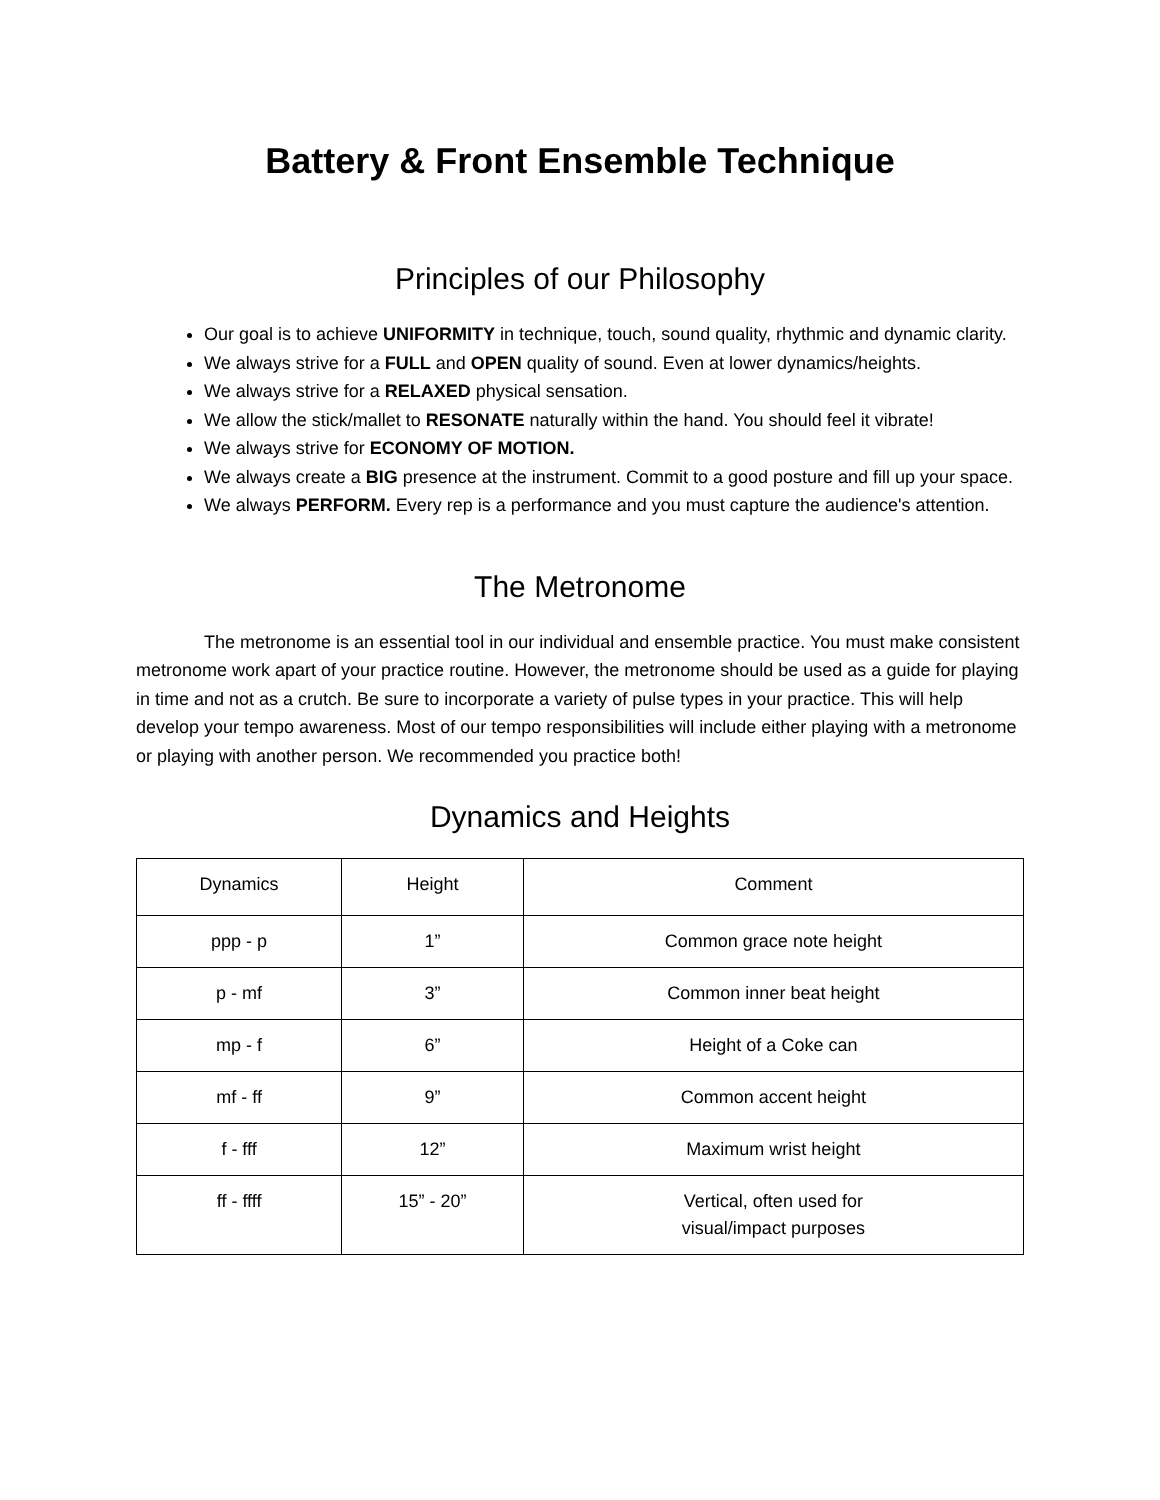Battery & Front Ensemble Technique
Principles of our Philosophy
Our goal is to achieve UNIFORMITY in technique, touch, sound quality, rhythmic and dynamic clarity.
We always strive for a FULL and OPEN quality of sound. Even at lower dynamics/heights.
We always strive for a RELAXED physical sensation.
We allow the stick/mallet to RESONATE naturally within the hand. You should feel it vibrate!
We always strive for ECONOMY OF MOTION.
We always create a BIG presence at the instrument. Commit to a good posture and fill up your space.
We always PERFORM. Every rep is a performance and you must capture the audience's attention.
The Metronome
The metronome is an essential tool in our individual and ensemble practice. You must make consistent metronome work apart of your practice routine. However, the metronome should be used as a guide for playing in time and not as a crutch. Be sure to incorporate a variety of pulse types in your practice. This will help develop your tempo awareness. Most of our tempo responsibilities will include either playing with a metronome or playing with another person. We recommended you practice both!
Dynamics and Heights
| Dynamics | Height | Comment |
| ppp - p | 1” | Common grace note height |
| p - mf | 3” | Common inner beat height |
| mp - f | 6” | Height of a Coke can |
| mf - ff | 9” | Common accent height |
| f - fff | 12” | Maximum wrist height |
| ff - ffff | 15” - 20” | Vertical, often used for visual/impact purposes |